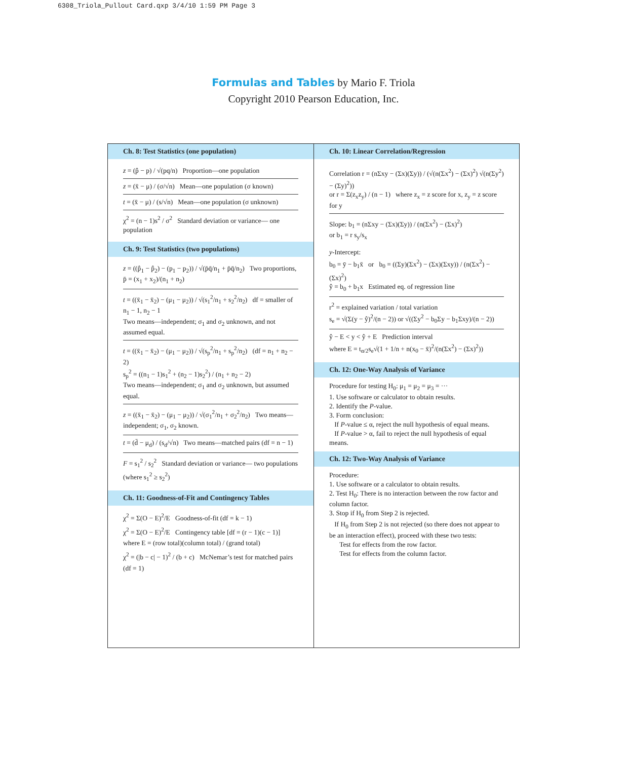6308_Triola_Pullout Card.qxp 3/4/10 1:59 PM Page 3
Formulas and Tables by Mario F. Triola
Copyright 2010 Pearson Education, Inc.
Ch. 8: Test Statistics (one population)
z = (p̂ − p) / √(pq/n) Proportion—one population
z = (x̄ − μ) / (σ/√n) Mean—one population (σ known)
t = (x̄ − μ) / (s/√n) Mean—one population (σ unknown)
χ<sup>2</sup> = (n − 1)s<sup>2</sup> / σ<sup>2</sup> Standard deviation or variance— one population
Ch. 9: Test Statistics (two populations)
z = ((p̂<sub>1</sub> − p̂<sub>2</sub>) − (p<sub>1</sub> − p<sub>2</sub>)) / √(p̄q̄/n<sub>1</sub> + p̄q̄/n<sub>2</sub>) Two proportions, p̄ = (x<sub>1</sub> + x<sub>2</sub>)/(n<sub>1</sub> + n<sub>2</sub>)
t = ((x̄<sub>1</sub> − x̄<sub>2</sub>) − (μ<sub>1</sub> − μ<sub>2</sub>)) / √(s<sub>1</sub><sup>2</sup>/n<sub>1</sub> + s<sub>2</sub><sup>2</sup>/n<sub>2</sub>) df = smaller of n<sub>1</sub> − 1, n<sub>2</sub> − 1
Two means—independent; σ<sub>1</sub> and σ<sub>2</sub> unknown, and not assumed equal.
t = ((x̄<sub>1</sub> − x̄<sub>2</sub>) − (μ<sub>1</sub> − μ<sub>2</sub>)) / √(s<sub>p</sub><sup>2</sup>/n<sub>1</sub> + s<sub>p</sub><sup>2</sup>/n<sub>2</sub>) (df = n<sub>1</sub> + n<sub>2</sub> − 2)
s<sub>p</sub><sup>2</sup> = ((n<sub>1</sub> − 1)s<sub>1</sub><sup>2</sup> + (n<sub>2</sub> − 1)s<sub>2</sub><sup>2</sup>) / (n<sub>1</sub> + n<sub>2</sub> − 2)
Two means—independent; σ<sub>1</sub> and σ<sub>2</sub> unknown, but assumed equal.
z = ((x̄<sub>1</sub> − x̄<sub>2</sub>) − (μ<sub>1</sub> − μ<sub>2</sub>)) / √(σ<sub>1</sub><sup>2</sup>/n<sub>1</sub> + σ<sub>2</sub><sup>2</sup>/n<sub>2</sub>) Two means—independent; σ<sub>1</sub>, σ<sub>2</sub> known.
t = (d̄ − μ<sub>d</sub>) / (s<sub>d</sub>/√n) Two means—matched pairs (df = n − 1)
F = s<sub>1</sub><sup>2</sup> / s<sub>2</sub><sup>2</sup> Standard deviation or variance— two populations (where s<sub>1</sub><sup>2</sup> ≥ s<sub>2</sub><sup>2</sup>)
Ch. 11: Goodness-of-Fit and Contingency Tables
χ<sup>2</sup> = Σ(O − E)<sup>2</sup>/E Goodness-of-fit (df = k − 1)
χ<sup>2</sup> = Σ(O − E)<sup>2</sup>/E Contingency table [df = (r − 1)(c − 1)]
where E = (row total)(column total) / (grand total)
χ<sup>2</sup> = (|b − c| − 1)<sup>2</sup> / (b + c) McNemar’s test for matched pairs (df = 1)
Ch. 10: Linear Correlation/Regression
Correlation r = (nΣxy − (Σx)(Σy)) / (√(n(Σx<sup>2</sup>) − (Σx)<sup>2</sup>) √(n(Σy<sup>2</sup>) − (Σy)<sup>2</sup>))
or r = Σ(z<sub>x</sub>z<sub>y</sub>) / (n − 1) where z<sub>x</sub> = z score for x, z<sub>y</sub> = z score for y
Slope: b<sub>1</sub> = (nΣxy − (Σx)(Σy)) / (n(Σx<sup>2</sup>) − (Σx)<sup>2</sup>)
or b<sub>1</sub> = r s<sub>y</sub>/s<sub>x</sub>
y-Intercept:
b<sub>0</sub> = ȳ − b<sub>1</sub>x̄ or b<sub>0</sub> = ((Σy)(Σx<sup>2</sup>) − (Σx)(Σxy)) / (n(Σx<sup>2</sup>) − (Σx)<sup>2</sup>)
ŷ = b<sub>0</sub> + b<sub>1</sub>x Estimated eq. of regression line
r<sup>2</sup> = explained variation / total variation
s<sub>e</sub> = √(Σ(y − ŷ)<sup>2</sup>/(n − 2)) or √((Σy<sup>2</sup> − b<sub>0</sub>Σy − b<sub>1</sub>Σxy)/(n − 2))
ŷ − E < y < ŷ + E Prediction interval
where E = t<sub>α/2</sub>s<sub>e</sub>√(1 + 1/n + n(x<sub>0</sub> − x̄)<sup>2</sup>/(n(Σx<sup>2</sup>) − (Σx)<sup>2</sup>))
Ch. 12: One-Way Analysis of Variance
Procedure for testing H<sub>0</sub>: μ<sub>1</sub> = μ<sub>2</sub> = μ<sub>3</sub> = ···
1. Use software or calculator to obtain results.
2. Identify the P-value.
3. Form conclusion:
If P-value ≤ α, reject the null hypothesis of equal means.
If P-value > α, fail to reject the null hypothesis of equal means.
Ch. 12: Two-Way Analysis of Variance
Procedure:
1. Use software or a calculator to obtain results.
2. Test H<sub>0</sub>: There is no interaction between the row factor and column factor.
3. Stop if H<sub>0</sub> from Step 2 is rejected.
If H<sub>0</sub> from Step 2 is not rejected (so there does not appear to be an interaction effect), proceed with these two tests:
Test for effects from the row factor.
Test for effects from the column factor.